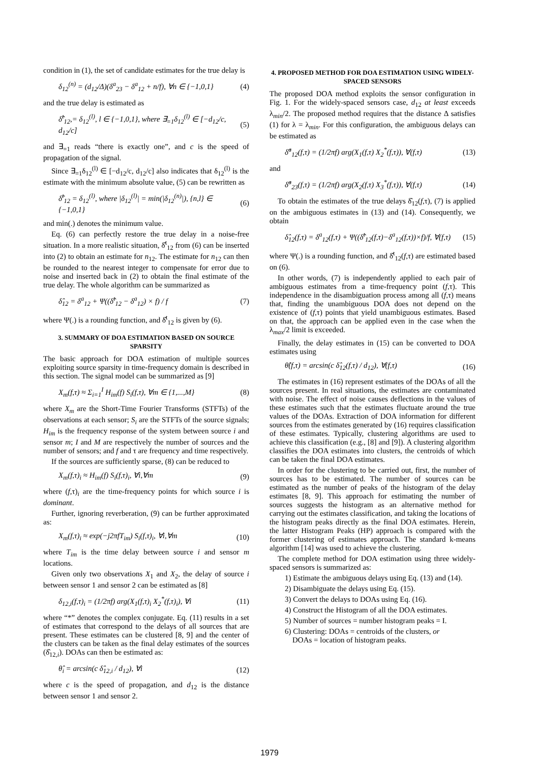condition in (1), the set of candidate estimates for the true delay is
δ<sub>12</sub><sup>(n)</sup> = (d<sub>12</sub>/Δ)(δ<sup>a</sup><sub>23</sub> − δ<sup>a</sup><sub>12</sub> + n/f), ∀n ∈ {−1,0,1} (4)
and the true delay is estimated as
δ̂<sup>t</sup><sub>12</sub>,= δ<sub>12</sub><sup>(l)</sup>, l ∈ {−1,0,1}, where ∃<sub>=1</sub>δ<sub>12</sub><sup>(l)</sup> ∈ [−d<sub>12</sub>/c, d<sub>12</sub>/c] (5)
and ∃<sub>=1</sub> reads “there is exactly one”, and c is the speed of propagation of the signal.
Since ∃<sub>=1</sub>δ<sub>12</sub><sup>(l)</sup> ∈ [−d<sub>12</sub>/c, d<sub>12</sub>/c] also indicates that δ<sub>12</sub><sup>(l)</sup> is the estimate with the minimum absolute value, (5) can be rewritten as
δ̂<sup>t</sup><sub>12</sub> = δ<sub>12</sub><sup>(l)</sup>, where |δ<sub>12</sub><sup>(l)</sup>| = min(|δ<sub>12</sub><sup>(n)</sup>|), {n,l} ∈ {−1,0,1} (6)
and min(.) denotes the minimum value.
Eq. (6) can perfectly restore the true delay in a noise-free situation. In a more realistic situation, δ̂<sup>t</sup><sub>12</sub> from (6) can be inserted into (2) to obtain an estimate for n<sub>12</sub>. The estimate for n<sub>12</sub> can then be rounded to the nearest integer to compensate for error due to noise and inserted back in (2) to obtain the final estimate of the true delay. The whole algorithm can be summarized as
δ̂<sub>12</sub> = δ<sup>a</sup><sub>12</sub> + Ψ((δ̂<sup>t</sup><sub>12</sub> − δ<sup>a</sup><sub>12</sub>) × f) / f (7)
where Ψ(.) is a rounding function, and δ̂<sup>t</sup><sub>12</sub> is given by (6).
3. SUMMARY OF DOA ESTIMATION BASED ON SOURCE SPARSITY
The basic approach for DOA estimation of multiple sources exploiting source sparsity in time-frequency domain is described in this section. The signal model can be summarized as [9]
X<sub>m</sub>(f,τ) ≈ Σ<sub>i=1</sub><sup>I</sup> H<sub>im</sub>(f) S<sub>i</sub>(f,τ), ∀m ∈ {1,...,M} (8)
where X<sub>m</sub> are the Short-Time Fourier Transforms (STFTs) of the observations at each sensor; S<sub>i</sub> are the STFTs of the source signals; H<sub>im</sub> is the frequency response of the system between source i and sensor m; I and M are respectively the number of sources and the number of sensors; and f and τ are frequency and time respectively.
If the sources are sufficiently sparse, (8) can be reduced to
X<sub>m</sub>(f,τ)<sub>i</sub> ≈ H<sub>im</sub>(f) S<sub>i</sub>(f,τ)<sub>i</sub>, ∀i,∀m (9)
where (f,τ)<sub>i</sub> are the time-frequency points for which source i is dominant.
Further, ignoring reverberation, (9) can be further approximated as:
X<sub>m</sub>(f,τ)<sub>i</sub> ≈ exp(−j2πfT<sub>im</sub>) S<sub>i</sub>(f,τ)<sub>i</sub>, ∀i,∀m (10)
where T<sub>im</sub> is the time delay between source i and sensor m locations.
Given only two observations X<sub>1</sub> and X<sub>2</sub>, the delay of source i between sensor 1 and sensor 2 can be estimated as [8]
δ<sub>12,i</sub>(f,τ)<sub>i</sub> = (1/2πf) arg(X<sub>1</sub>(f,τ)<sub>i</sub> X<sub>2</sub><sup>*</sup>(f,τ)<sub>i</sub>), ∀i (11)
where “*” denotes the complex conjugate. Eq. (11) results in a set of estimates that correspond to the delays of all sources that are present. These estimates can be clustered [8, 9] and the center of the clusters can be taken as the final delay estimates of the sources (δ̂<sub>12,i</sub>). DOAs can then be estimated as:
θ̂<sub>i</sub> = arcsin(c δ̂<sub>12,i</sub> / d<sub>12</sub>), ∀i (12)
where c is the speed of propagation, and d<sub>12</sub> is the distance between sensor 1 and sensor 2.
4. PROPOSED METHOD FOR DOA ESTIMATION USING WIDELY-SPACED SENSORS
The proposed DOA method exploits the sensor configuration in Fig. 1. For the widely-spaced sensors case, d<sub>12</sub> at least exceeds λ<sub>min</sub>/2. The proposed method requires that the distance Δ satisfies (1) for λ = λ<sub>min</sub>. For this configuration, the ambiguous delays can be estimated as
δ̂<sup>a</sup><sub>12</sub>(f,τ) = (1/2πf) arg(X<sub>1</sub>(f,τ) X<sub>2</sub><sup>*</sup>(f,τ)), ∀(f,τ) (13)
and
δ̂<sup>a</sup><sub>23</sub>(f,τ) = (1/2πf) arg(X<sub>2</sub>(f,τ) X<sub>3</sub><sup>*</sup>(f,τ)), ∀(f,τ) (14)
To obtain the estimates of the true delays δ̂<sub>12</sub>(f,τ), (7) is applied on the ambiguous estimates in (13) and (14). Consequently, we obtain
δ̂<sub>12</sub>(f,τ) = δ<sup>a</sup><sub>12</sub>(f,τ) + Ψ((δ̂<sup>t</sup><sub>12</sub>(f,τ)−δ<sup>a</sup><sub>12</sub>(f,τ))×f)/f, ∀(f,τ) (15)
where Ψ(.) is a rounding function, and δ̂<sup>t</sup><sub>12</sub>(f,τ) are estimated based on (6).
In other words, (7) is independently applied to each pair of ambiguous estimates from a time-frequency point (f,τ). This independence in the disambiguation process among all (f,τ) means that, finding the unambiguous DOA does not depend on the existence of (f,τ) points that yield unambiguous estimates. Based on that, the approach can be applied even in the case when the λ<sub>max</sub>/2 limit is exceeded.
Finally, the delay estimates in (15) can be converted to DOA estimates using
θ̂(f,τ) = arcsin(c δ̂<sub>12</sub>(f,τ) / d<sub>12</sub>), ∀(f,τ) (16)
The estimates in (16) represent estimates of the DOAs of all the sources present. In real situations, the estimates are contaminated with noise. The effect of noise causes deflections in the values of these estimates such that the estimates fluctuate around the true values of the DOAs. Extraction of DOA information for different sources from the estimates generated by (16) requires classification of these estimates. Typically, clustering algorithms are used to achieve this classification (e.g., [8] and [9]). A clustering algorithm classifies the DOA estimates into clusters, the centroids of which can be taken the final DOA estimates.
In order for the clustering to be carried out, first, the number of sources has to be estimated. The number of sources can be estimated as the number of peaks of the histogram of the delay estimates [8, 9]. This approach for estimating the number of sources suggests the histogram as an alternative method for carrying out the estimates classification, and taking the locations of the histogram peaks directly as the final DOA estimates. Herein, the latter Histogram Peaks (HP) approach is compared with the former clustering of estimates approach. The standard k-means algorithm [14] was used to achieve the clustering.
The complete method for DOA estimation using three widely-spaced sensors is summarized as:
1) Estimate the ambiguous delays using Eq. (13) and (14).
2) Disambiguate the delays using Eq. (15).
3) Convert the delays to DOAs using Eq. (16).
4) Construct the Histogram of all the DOA estimates.
5) Number of sources = number histogram peaks = I.
6) Clustering: DOAs = centroids of the clusters, or
DOAs = location of histogram peaks.
1979